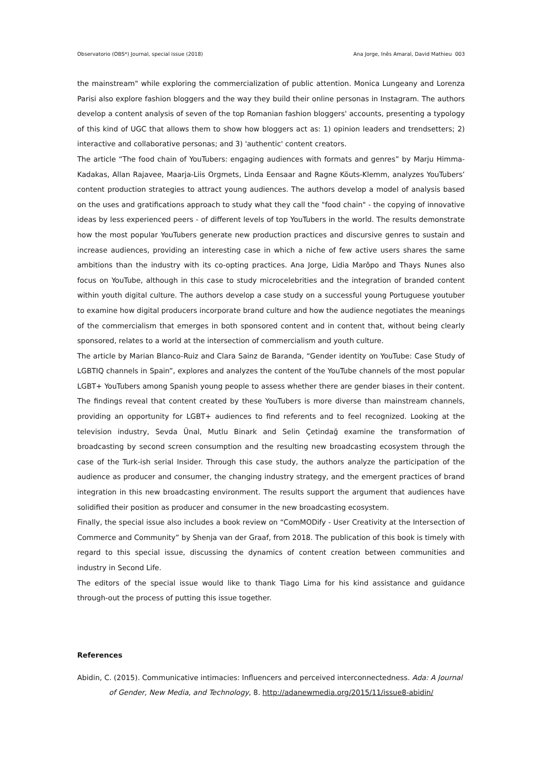Observatorio (OBS*) Journal, special issue (2018) Ana Jorge, Inês Amaral, David Mathieu 003
the mainstream" while exploring the commercialization of public attention. Monica Lungeany and Lorenza Parisi also explore fashion bloggers and the way they build their online personas in Instagram. The authors develop a content analysis of seven of the top Romanian fashion bloggers' accounts, presenting a typology of this kind of UGC that allows them to show how bloggers act as: 1) opinion leaders and trendsetters; 2) interactive and collaborative personas; and 3) 'authentic' content creators.
The article “The food chain of YouTubers: engaging audiences with formats and genres” by Marju Himma-Kadakas, Allan Rajavee, Maarja-Liis Orgmets, Linda Eensaar and Ragne Kõuts-Klemm, analyzes YouTubers’ content production strategies to attract young audiences. The authors develop a model of analysis based on the uses and gratifications approach to study what they call the "food chain" - the copying of innovative ideas by less experienced peers - of different levels of top YouTubers in the world. The results demonstrate how the most popular YouTubers generate new production practices and discursive genres to sustain and increase audiences, providing an interesting case in which a niche of few active users shares the same ambitions than the industry with its co-opting practices. Ana Jorge, Lidia Marôpo and Thays Nunes also focus on YouTube, although in this case to study microcelebrities and the integration of branded content within youth digital culture. The authors develop a case study on a successful young Portuguese youtuber to examine how digital producers incorporate brand culture and how the audience negotiates the meanings of the commercialism that emerges in both sponsored content and in content that, without being clearly sponsored, relates to a world at the intersection of commercialism and youth culture.
The article by Marian Blanco-Ruiz and Clara Sainz de Baranda, “Gender identity on YouTube: Case Study of LGBTIQ channels in Spain”, explores and analyzes the content of the YouTube channels of the most popular LGBT+ YouTubers among Spanish young people to assess whether there are gender biases in their content. The findings reveal that content created by these YouTubers is more diverse than mainstream channels, providing an opportunity for LGBT+ audiences to find referents and to feel recognized. Looking at the television industry, Sevda Ünal, Mutlu Binark and Selin Çetindağ examine the transformation of broadcasting by second screen consumption and the resulting new broadcasting ecosystem through the case of the Turk-ish serial Insider. Through this case study, the authors analyze the participation of the audience as producer and consumer, the changing industry strategy, and the emergent practices of brand integration in this new broadcasting environment. The results support the argument that audiences have solidified their position as producer and consumer in the new broadcasting ecosystem.
Finally, the special issue also includes a book review on “ComMODify - User Creativity at the Intersection of Commerce and Community” by Shenja van der Graaf, from 2018. The publication of this book is timely with regard to this special issue, discussing the dynamics of content creation between communities and industry in Second Life.
The editors of the special issue would like to thank Tiago Lima for his kind assistance and guidance through-out the process of putting this issue together.
References
Abidin, C. (2015). Communicative intimacies: Influencers and perceived interconnectedness. Ada: A Journal of Gender, New Media, and Technology, 8. http://adanewmedia.org/2015/11/issue8-abidin/